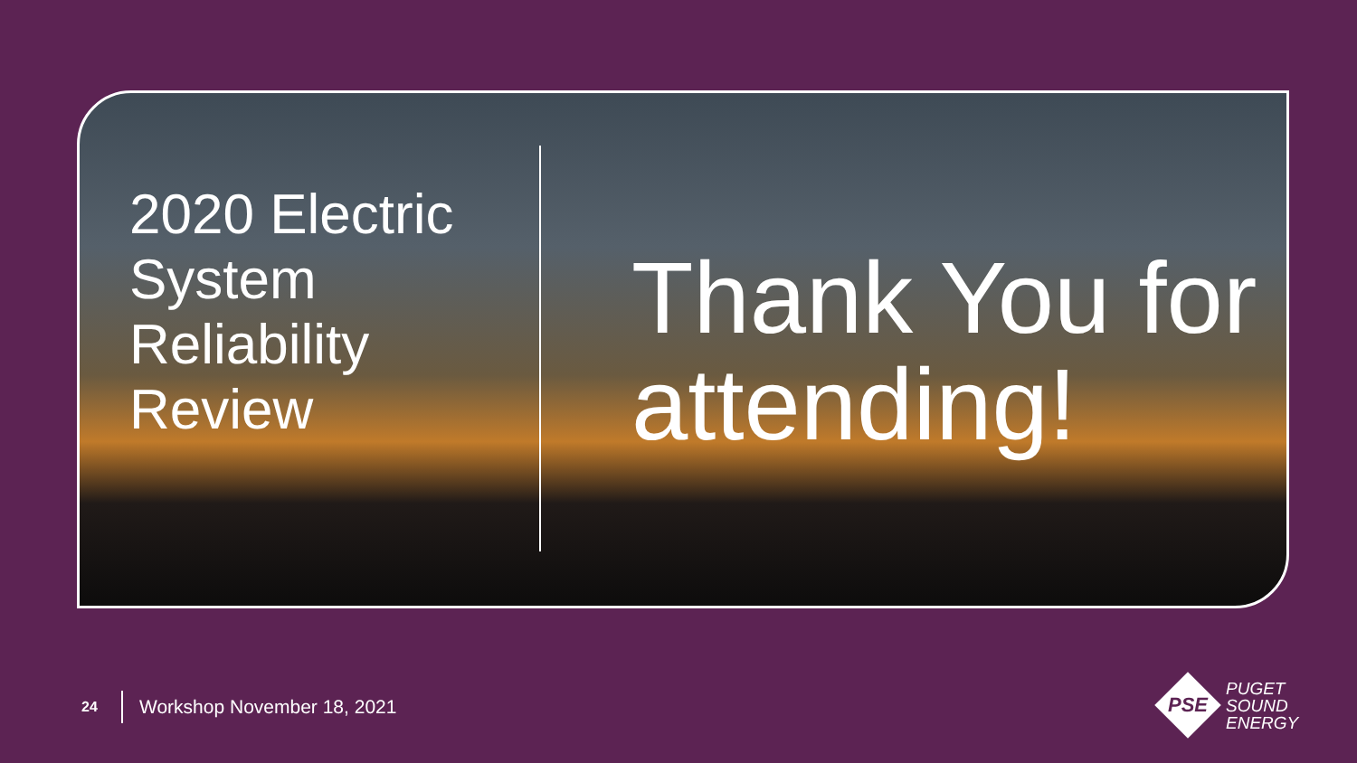2020 Electric System Reliability Review
Thank You for attending!
24 Workshop November 18, 2021
PSE
PUGET
SOUND
ENERGY